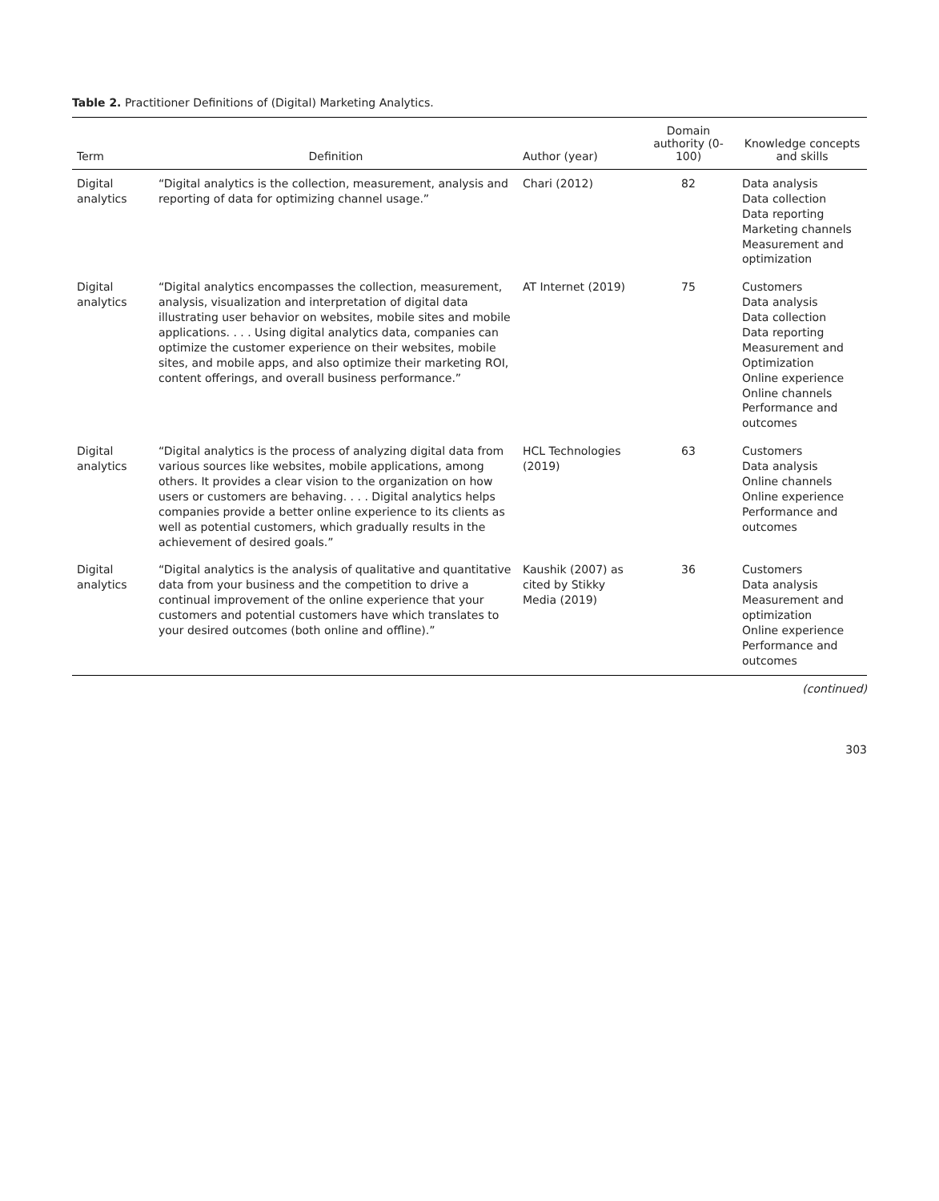Table 2. Practitioner Definitions of (Digital) Marketing Analytics.
| Term | Definition | Author (year) | Domain authority (0-100) | Knowledge concepts and skills |
| --- | --- | --- | --- | --- |
| Digital analytics | “Digital analytics is the collection, measurement, analysis and reporting of data for optimizing channel usage.” | Chari (2012) | 82 | Data analysis Data collection Data reporting Marketing channels Measurement and optimization |
| Digital analytics | “Digital analytics encompasses the collection, measurement, analysis, visualization and interpretation of digital data illustrating user behavior on websites, mobile sites and mobile applications. . . . Using digital analytics data, companies can optimize the customer experience on their websites, mobile sites, and mobile apps, and also optimize their marketing ROI, content offerings, and overall business performance.” | AT Internet (2019) | 75 | Customers Data analysis Data collection Data reporting Measurement and Optimization Online experience Online channels Performance and outcomes |
| Digital analytics | “Digital analytics is the process of analyzing digital data from various sources like websites, mobile applications, among others. It provides a clear vision to the organization on how users or customers are behaving. . . . Digital analytics helps companies provide a better online experience to its clients as well as potential customers, which gradually results in the achievement of desired goals.” | HCL Technologies (2019) | 63 | Customers Data analysis Online channels Online experience Performance and outcomes |
| Digital analytics | “Digital analytics is the analysis of qualitative and quantitative data from your business and the competition to drive a continual improvement of the online experience that your customers and potential customers have which translates to your desired outcomes (both online and offline).” | Kaushik (2007) as cited by Stikky Media (2019) | 36 | Customers Data analysis Measurement and optimization Online experience Performance and outcomes |
(continued)
303